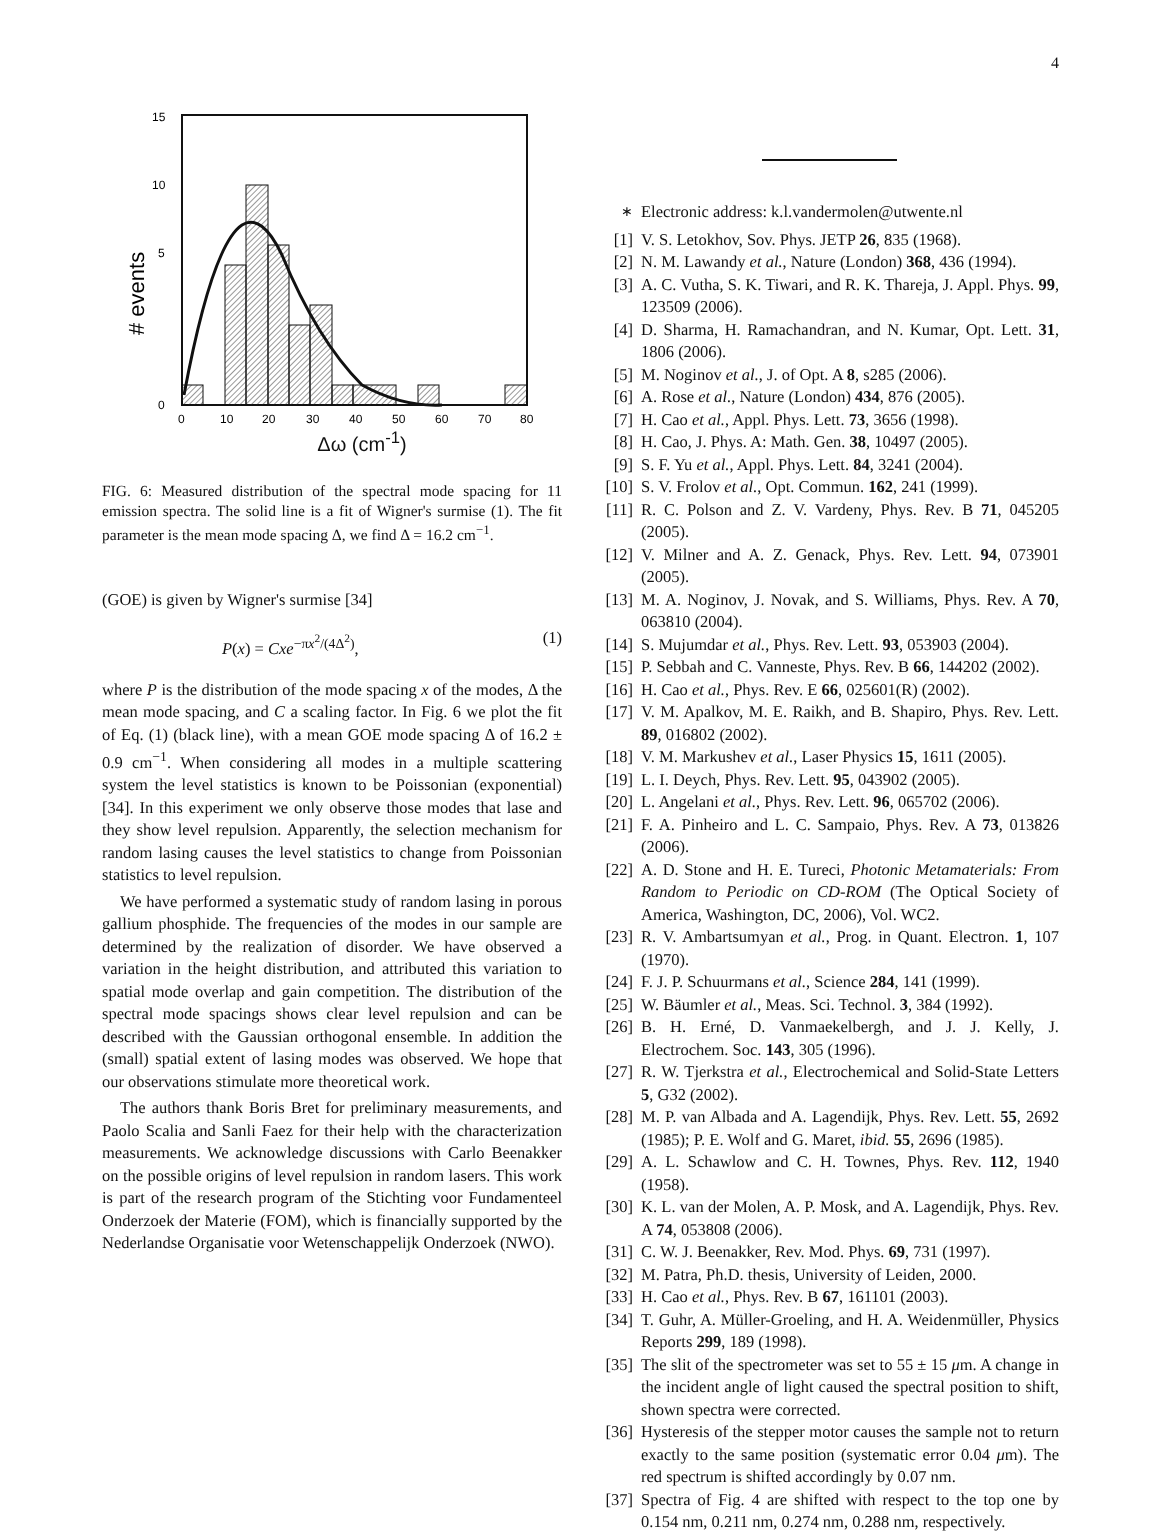4
15
10
5
0
0
10
20
30
40
50
60
70
80
# events
Δω (cm<sup>-1</sup>)
FIG. 6: Measured distribution of the spectral mode spacing for 11 emission spectra. The solid line is a fit of Wigner's surmise (1). The fit parameter is the mean mode spacing Δ, we find Δ = 16.2 cm<sup>−1</sup>.
(GOE) is given by Wigner's surmise [34]
P(x) = Cxe<sup>−πx<sup>2</sup>/(4Δ<sup>2</sup>)</sup>, (1)
where P is the distribution of the mode spacing x of the modes, Δ the mean mode spacing, and C a scaling factor. In Fig. 6 we plot the fit of Eq. (1) (black line), with a mean GOE mode spacing Δ of 16.2 ± 0.9 cm<sup>−1</sup>. When considering all modes in a multiple scattering system the level statistics is known to be Poissonian (exponential) [34]. In this experiment we only observe those modes that lase and they show level repulsion. Apparently, the selection mechanism for random lasing causes the level statistics to change from Poissonian statistics to level repulsion.
We have performed a systematic study of random lasing in porous gallium phosphide. The frequencies of the modes in our sample are determined by the realization of disorder. We have observed a variation in the height distribution, and attributed this variation to spatial mode overlap and gain competition. The distribution of the spectral mode spacings shows clear level repulsion and can be described with the Gaussian orthogonal ensemble. In addition the (small) spatial extent of lasing modes was observed. We hope that our observations stimulate more theoretical work.
The authors thank Boris Bret for preliminary measurements, and Paolo Scalia and Sanli Faez for their help with the characterization measurements. We acknowledge discussions with Carlo Beenakker on the possible origins of level repulsion in random lasers. This work is part of the research program of the Stichting voor Fundamenteel Onderzoek der Materie (FOM), which is financially supported by the Nederlandse Organisatie voor Wetenschappelijk Onderzoek (NWO).
<sup>∗</sup> Electronic address: k.l.vandermolen@utwente.nl
[1] V. S. Letokhov, Sov. Phys. JETP 26, 835 (1968).
[2] N. M. Lawandy et al., Nature (London) 368, 436 (1994).
[3] A. C. Vutha, S. K. Tiwari, and R. K. Thareja, J. Appl. Phys. 99, 123509 (2006).
[4] D. Sharma, H. Ramachandran, and N. Kumar, Opt. Lett. 31, 1806 (2006).
[5] M. Noginov et al., J. of Opt. A 8, s285 (2006).
[6] A. Rose et al., Nature (London) 434, 876 (2005).
[7] H. Cao et al., Appl. Phys. Lett. 73, 3656 (1998).
[8] H. Cao, J. Phys. A: Math. Gen. 38, 10497 (2005).
[9] S. F. Yu et al., Appl. Phys. Lett. 84, 3241 (2004).
[10] S. V. Frolov et al., Opt. Commun. 162, 241 (1999).
[11] R. C. Polson and Z. V. Vardeny, Phys. Rev. B 71, 045205 (2005).
[12] V. Milner and A. Z. Genack, Phys. Rev. Lett. 94, 073901 (2005).
[13] M. A. Noginov, J. Novak, and S. Williams, Phys. Rev. A 70, 063810 (2004).
[14] S. Mujumdar et al., Phys. Rev. Lett. 93, 053903 (2004).
[15] P. Sebbah and C. Vanneste, Phys. Rev. B 66, 144202 (2002).
[16] H. Cao et al., Phys. Rev. E 66, 025601(R) (2002).
[17] V. M. Apalkov, M. E. Raikh, and B. Shapiro, Phys. Rev. Lett. 89, 016802 (2002).
[18] V. M. Markushev et al., Laser Physics 15, 1611 (2005).
[19] L. I. Deych, Phys. Rev. Lett. 95, 043902 (2005).
[20] L. Angelani et al., Phys. Rev. Lett. 96, 065702 (2006).
[21] F. A. Pinheiro and L. C. Sampaio, Phys. Rev. A 73, 013826 (2006).
[22] A. D. Stone and H. E. Tureci, Photonic Metamaterials: From Random to Periodic on CD-ROM (The Optical Society of America, Washington, DC, 2006), Vol. WC2.
[23] R. V. Ambartsumyan et al., Prog. in Quant. Electron. 1, 107 (1970).
[24] F. J. P. Schuurmans et al., Science 284, 141 (1999).
[25] W. Bäumler et al., Meas. Sci. Technol. 3, 384 (1992).
[26] B. H. Erné, D. Vanmaekelbergh, and J. J. Kelly, J. Electrochem. Soc. 143, 305 (1996).
[27] R. W. Tjerkstra et al., Electrochemical and Solid-State Letters 5, G32 (2002).
[28] M. P. van Albada and A. Lagendijk, Phys. Rev. Lett. 55, 2692 (1985); P. E. Wolf and G. Maret, ibid. 55, 2696 (1985).
[29] A. L. Schawlow and C. H. Townes, Phys. Rev. 112, 1940 (1958).
[30] K. L. van der Molen, A. P. Mosk, and A. Lagendijk, Phys. Rev. A 74, 053808 (2006).
[31] C. W. J. Beenakker, Rev. Mod. Phys. 69, 731 (1997).
[32] M. Patra, Ph.D. thesis, University of Leiden, 2000.
[33] H. Cao et al., Phys. Rev. B 67, 161101 (2003).
[34] T. Guhr, A. Müller-Groeling, and H. A. Weidenmüller, Physics Reports 299, 189 (1998).
[35] The slit of the spectrometer was set to 55 ± 15 μm. A change in the incident angle of light caused the spectral position to shift, shown spectra were corrected.
[36] Hysteresis of the stepper motor causes the sample not to return exactly to the same position (systematic error 0.04 μm). The red spectrum is shifted accordingly by 0.07 nm.
[37] Spectra of Fig. 4 are shifted with respect to the top one by 0.154 nm, 0.211 nm, 0.274 nm, 0.288 nm, respectively.